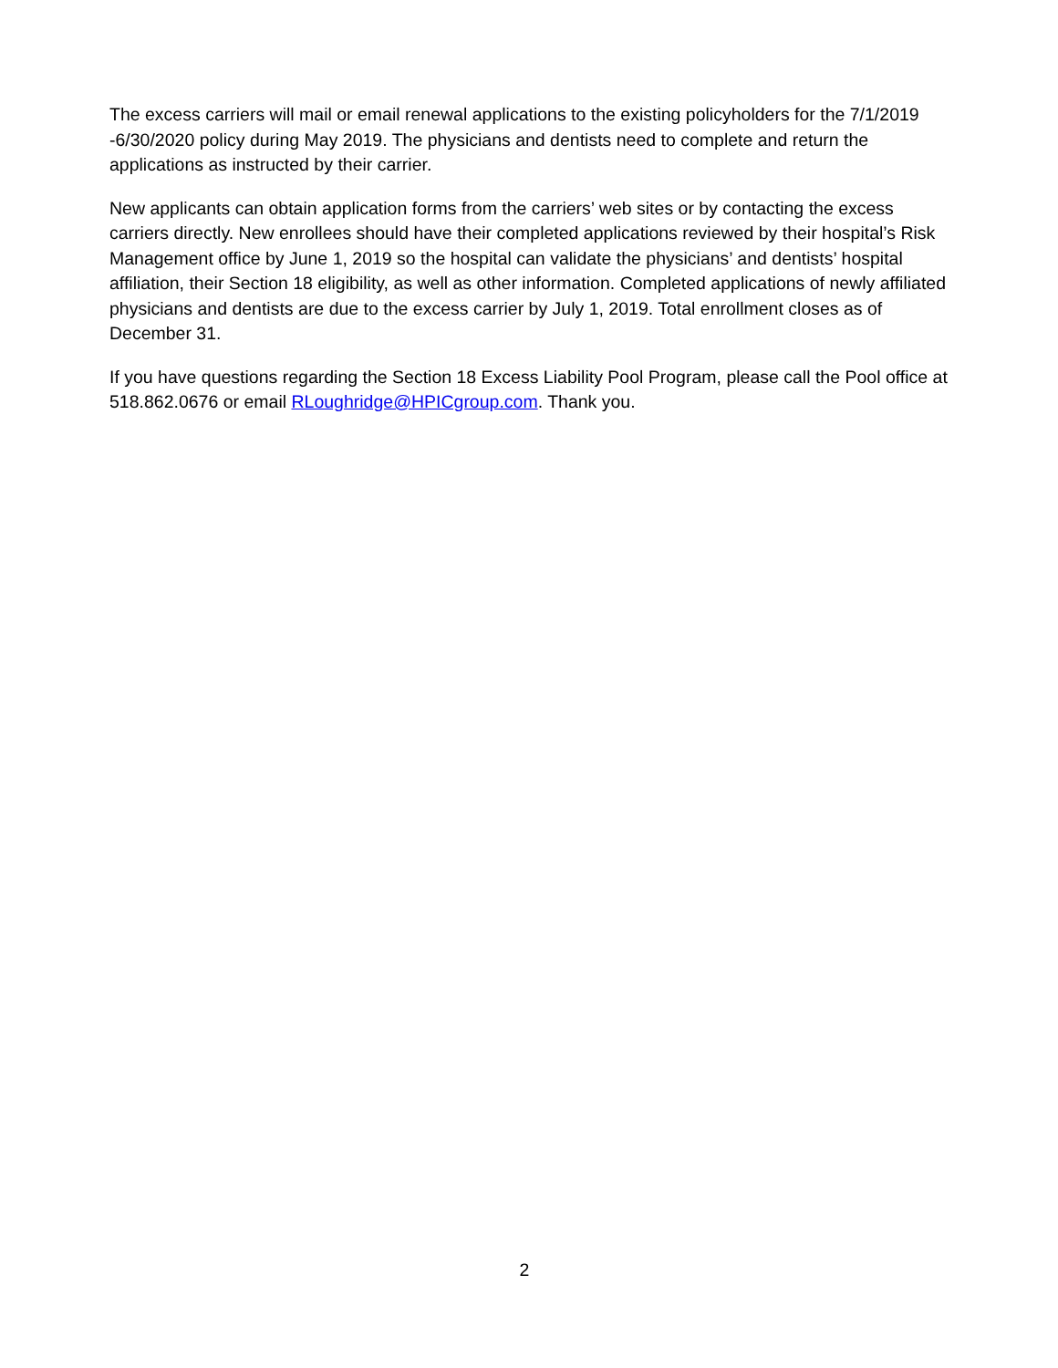The excess carriers will mail or email renewal applications to the existing policyholders for the 7/1/2019 -6/30/2020 policy during May 2019. The physicians and dentists need to complete and return the applications as instructed by their carrier.
New applicants can obtain application forms from the carriers’ web sites or by contacting the excess carriers directly. New enrollees should have their completed applications reviewed by their hospital’s Risk Management office by June 1, 2019 so the hospital can validate the physicians’ and dentists’ hospital affiliation, their Section 18 eligibility, as well as other information. Completed applications of newly affiliated physicians and dentists are due to the excess carrier by July 1, 2019. Total enrollment closes as of December 31.
If you have questions regarding the Section 18 Excess Liability Pool Program, please call the Pool office at 518.862.0676 or email RLoughridge@HPICgroup.com. Thank you.
2